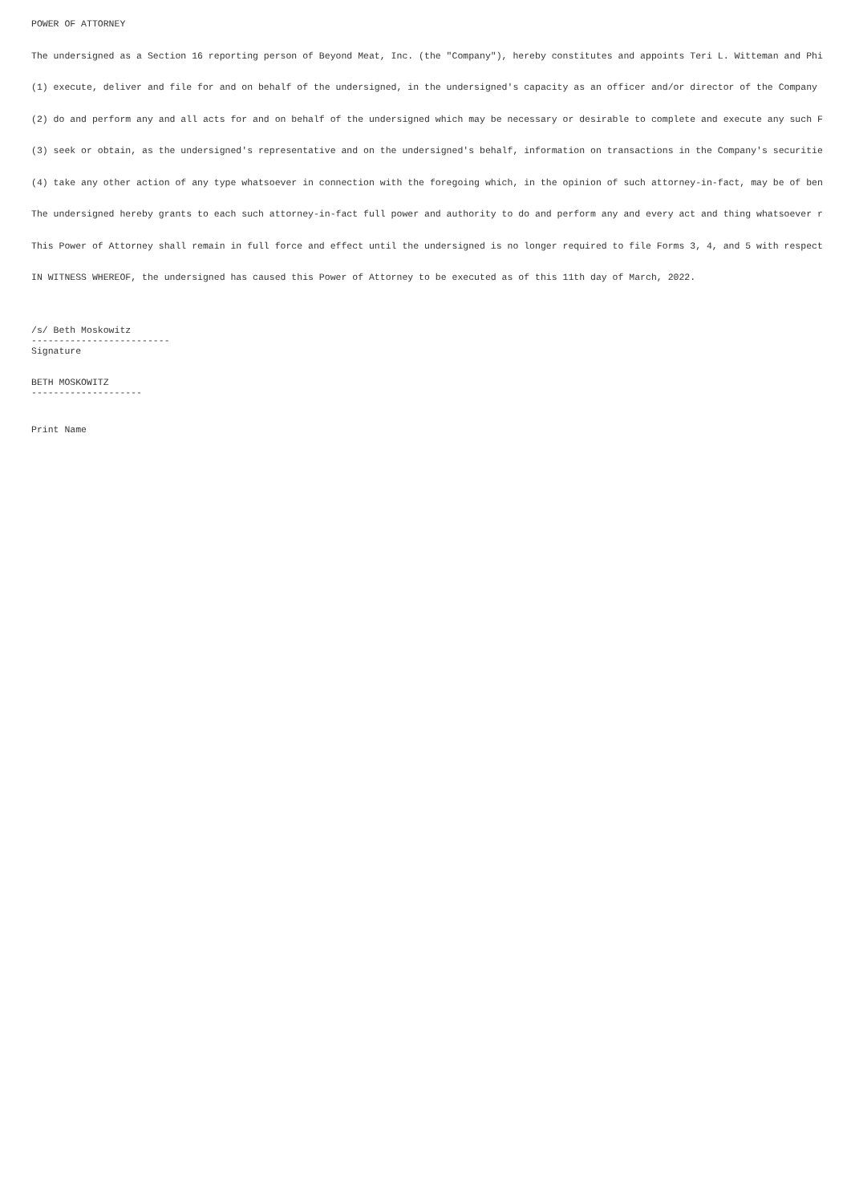POWER OF ATTORNEY
The undersigned as a Section 16 reporting person of Beyond Meat, Inc. (the "Company"), hereby constitutes and appoints Teri L. Witteman and Phi
(1) execute, deliver and file for and on behalf of the undersigned, in the undersigned's capacity as an officer and/or director of the Company
(2) do and perform any and all acts for and on behalf of the undersigned which may be necessary or desirable to complete and execute any such F
(3) seek or obtain, as the undersigned's representative and on the undersigned's behalf, information on transactions in the Company's securitie
(4) take any other action of any type whatsoever in connection with the foregoing which, in the opinion of such attorney-in-fact, may be of ben
The undersigned hereby grants to each such attorney-in-fact full power and authority to do and perform any and every act and thing whatsoever r
This Power of Attorney shall remain in full force and effect until the undersigned is no longer required to file Forms 3, 4, and 5 with respect
IN WITNESS WHEREOF, the undersigned has caused this Power of Attorney to be executed as of this 11th day of March, 2022.
/s/ Beth Moskowitz ------------------------- Signature
BETH MOSKOWITZ --------------------
Print Name